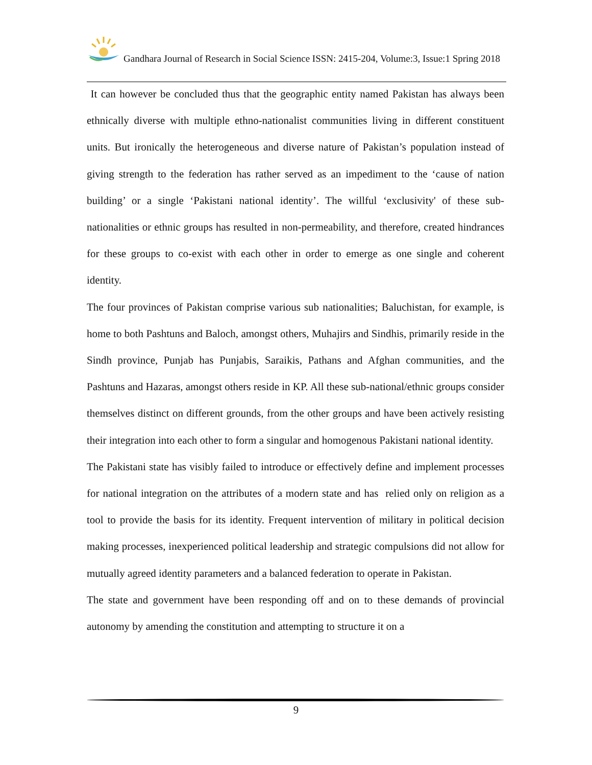Gandhara Journal of Research in Social Science ISSN: 2415-204, Volume:3, Issue:1 Spring 2018
It can however be concluded thus that the geographic entity named Pakistan has always been ethnically diverse with multiple ethno-nationalist communities living in different constituent units. But ironically the heterogeneous and diverse nature of Pakistan’s population instead of giving strength to the federation has rather served as an impediment to the ‘cause of nation building’ or a single ‘Pakistani national identity’. The willful ‘exclusivity' of these sub-nationalities or ethnic groups has resulted in non-permeability, and therefore, created hindrances for these groups to co-exist with each other in order to emerge as one single and coherent identity.
The four provinces of Pakistan comprise various sub nationalities; Baluchistan, for example, is home to both Pashtuns and Baloch, amongst others, Muhajirs and Sindhis, primarily reside in the Sindh province, Punjab has Punjabis, Saraikis, Pathans and Afghan communities, and the Pashtuns and Hazaras, amongst others reside in KP. All these sub-national/ethnic groups consider themselves distinct on different grounds, from the other groups and have been actively resisting their integration into each other to form a singular and homogenous Pakistani national identity.
The Pakistani state has visibly failed to introduce or effectively define and implement processes for national integration on the attributes of a modern state and has relied only on religion as a tool to provide the basis for its identity. Frequent intervention of military in political decision making processes, inexperienced political leadership and strategic compulsions did not allow for mutually agreed identity parameters and a balanced federation to operate in Pakistan.
The state and government have been responding off and on to these demands of provincial autonomy by amending the constitution and attempting to structure it on a
9